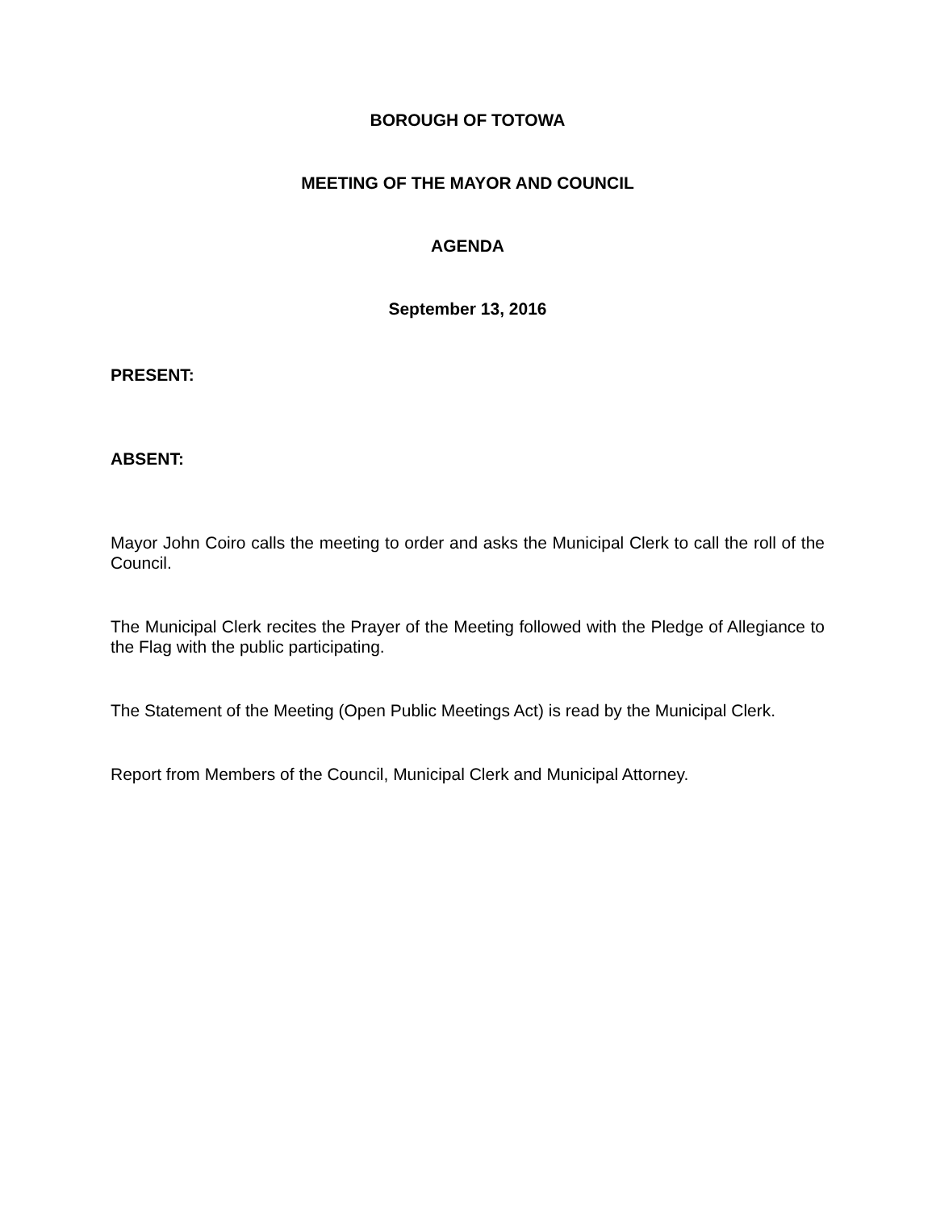BOROUGH OF TOTOWA
MEETING OF THE MAYOR AND COUNCIL
AGENDA
September 13, 2016
PRESENT:
ABSENT:
Mayor John Coiro calls the meeting to order and asks the Municipal Clerk to call the roll of the Council.
The Municipal Clerk recites the Prayer of the Meeting followed with the Pledge of Allegiance to the Flag with the public participating.
The Statement of the Meeting (Open Public Meetings Act) is read by the Municipal Clerk.
Report from Members of the Council, Municipal Clerk and Municipal Attorney.